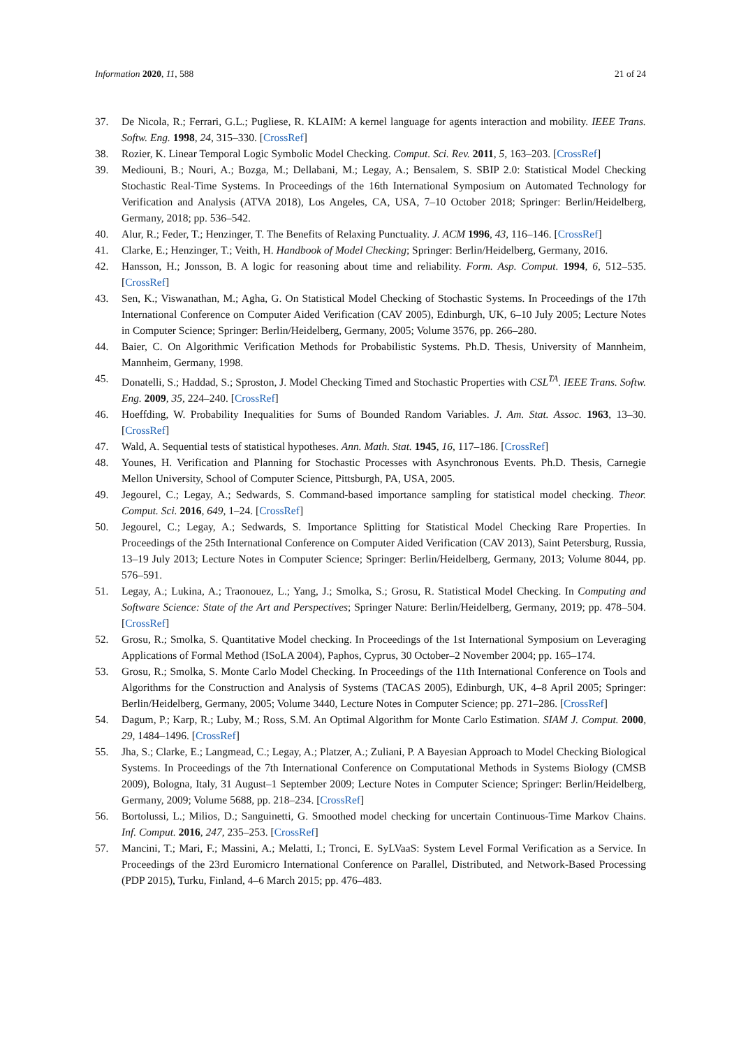Information 2020, 11, 588 21 of 24
37. De Nicola, R.; Ferrari, G.L.; Pugliese, R. KLAIM: A kernel language for agents interaction and mobility. IEEE Trans. Softw. Eng. 1998, 24, 315–330. [CrossRef]
38. Rozier, K. Linear Temporal Logic Symbolic Model Checking. Comput. Sci. Rev. 2011, 5, 163–203. [CrossRef]
39. Mediouni, B.; Nouri, A.; Bozga, M.; Dellabani, M.; Legay, A.; Bensalem, S. SBIP 2.0: Statistical Model Checking Stochastic Real-Time Systems. In Proceedings of the 16th International Symposium on Automated Technology for Verification and Analysis (ATVA 2018), Los Angeles, CA, USA, 7–10 October 2018; Springer: Berlin/Heidelberg, Germany, 2018; pp. 536–542.
40. Alur, R.; Feder, T.; Henzinger, T. The Benefits of Relaxing Punctuality. J. ACM 1996, 43, 116–146. [CrossRef]
41. Clarke, E.; Henzinger, T.; Veith, H. Handbook of Model Checking; Springer: Berlin/Heidelberg, Germany, 2016.
42. Hansson, H.; Jonsson, B. A logic for reasoning about time and reliability. Form. Asp. Comput. 1994, 6, 512–535. [CrossRef]
43. Sen, K.; Viswanathan, M.; Agha, G. On Statistical Model Checking of Stochastic Systems. In Proceedings of the 17th International Conference on Computer Aided Verification (CAV 2005), Edinburgh, UK, 6–10 July 2005; Lecture Notes in Computer Science; Springer: Berlin/Heidelberg, Germany, 2005; Volume 3576, pp. 266–280.
44. Baier, C. On Algorithmic Verification Methods for Probabilistic Systems. Ph.D. Thesis, University of Mannheim, Mannheim, Germany, 1998.
45. Donatelli, S.; Haddad, S.; Sproston, J. Model Checking Timed and Stochastic Properties with CSL<sup>TA</sup>. IEEE Trans. Softw. Eng. 2009, 35, 224–240. [CrossRef]
46. Hoeffding, W. Probability Inequalities for Sums of Bounded Random Variables. J. Am. Stat. Assoc. 1963, 13–30. [CrossRef]
47. Wald, A. Sequential tests of statistical hypotheses. Ann. Math. Stat. 1945, 16, 117–186. [CrossRef]
48. Younes, H. Verification and Planning for Stochastic Processes with Asynchronous Events. Ph.D. Thesis, Carnegie Mellon University, School of Computer Science, Pittsburgh, PA, USA, 2005.
49. Jegourel, C.; Legay, A.; Sedwards, S. Command-based importance sampling for statistical model checking. Theor. Comput. Sci. 2016, 649, 1–24. [CrossRef]
50. Jegourel, C.; Legay, A.; Sedwards, S. Importance Splitting for Statistical Model Checking Rare Properties. In Proceedings of the 25th International Conference on Computer Aided Verification (CAV 2013), Saint Petersburg, Russia, 13–19 July 2013; Lecture Notes in Computer Science; Springer: Berlin/Heidelberg, Germany, 2013; Volume 8044, pp. 576–591.
51. Legay, A.; Lukina, A.; Traonouez, L.; Yang, J.; Smolka, S.; Grosu, R. Statistical Model Checking. In Computing and Software Science: State of the Art and Perspectives; Springer Nature: Berlin/Heidelberg, Germany, 2019; pp. 478–504. [CrossRef]
52. Grosu, R.; Smolka, S. Quantitative Model checking. In Proceedings of the 1st International Symposium on Leveraging Applications of Formal Method (ISoLA 2004), Paphos, Cyprus, 30 October–2 November 2004; pp. 165–174.
53. Grosu, R.; Smolka, S. Monte Carlo Model Checking. In Proceedings of the 11th International Conference on Tools and Algorithms for the Construction and Analysis of Systems (TACAS 2005), Edinburgh, UK, 4–8 April 2005; Springer: Berlin/Heidelberg, Germany, 2005; Volume 3440, Lecture Notes in Computer Science; pp. 271–286. [CrossRef]
54. Dagum, P.; Karp, R.; Luby, M.; Ross, S.M. An Optimal Algorithm for Monte Carlo Estimation. SIAM J. Comput. 2000, 29, 1484–1496. [CrossRef]
55. Jha, S.; Clarke, E.; Langmead, C.; Legay, A.; Platzer, A.; Zuliani, P. A Bayesian Approach to Model Checking Biological Systems. In Proceedings of the 7th International Conference on Computational Methods in Systems Biology (CMSB 2009), Bologna, Italy, 31 August–1 September 2009; Lecture Notes in Computer Science; Springer: Berlin/Heidelberg, Germany, 2009; Volume 5688, pp. 218–234. [CrossRef]
56. Bortolussi, L.; Milios, D.; Sanguinetti, G. Smoothed model checking for uncertain Continuous-Time Markov Chains. Inf. Comput. 2016, 247, 235–253. [CrossRef]
57. Mancini, T.; Mari, F.; Massini, A.; Melatti, I.; Tronci, E. SyLVaaS: System Level Formal Verification as a Service. In Proceedings of the 23rd Euromicro International Conference on Parallel, Distributed, and Network-Based Processing (PDP 2015), Turku, Finland, 4–6 March 2015; pp. 476–483.